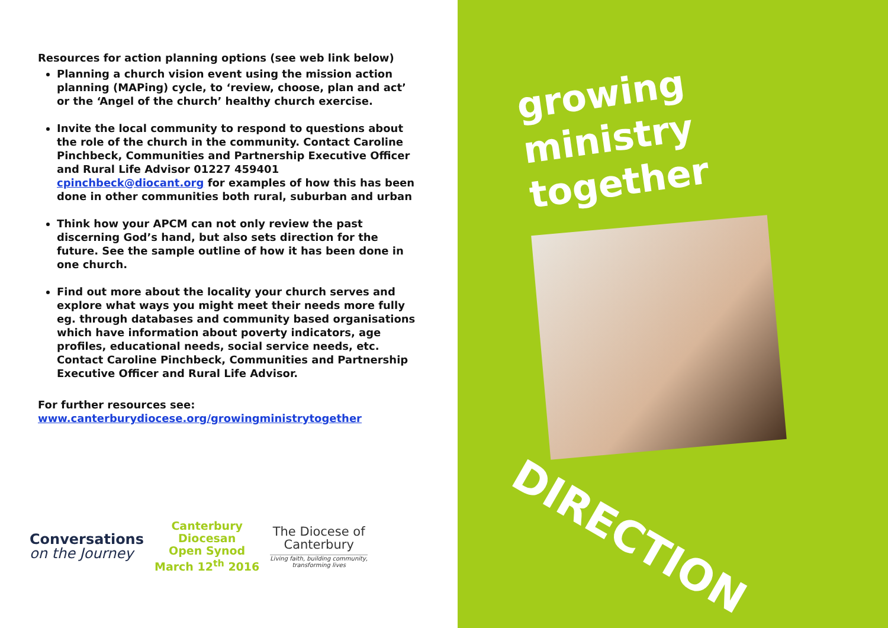Resources for action planning options (see web link below)
Planning a church vision event using the mission action planning (MAPing) cycle, to ‘review, choose, plan and act’ or the ‘Angel of the church’ healthy church exercise.
Invite the local community to respond to questions about the role of the church in the community. Contact Caroline Pinchbeck, Communities and Partnership Executive Officer and Rural Life Advisor 01227 459401 cpinchbeck@diocant.org for examples of how this has been done in other communities both rural, suburban and urban
Think how your APCM can not only review the past discerning God’s hand, but also sets direction for the future. See the sample outline of how it has been done in one church.
Find out more about the locality your church serves and explore what ways you might meet their needs more fully eg. through databases and community based organisations which have information about poverty indicators, age profiles, educational needs, social service needs, etc.
Contact Caroline Pinchbeck, Communities and Partnership Executive Officer and Rural Life Advisor.
For further resources see:
www.canterburydiocese.org/growingministrytogether
Conversations
on the Journey
Canterbury
Diocesan
Open Synod
March 12<sup>th</sup> 2016
The Diocese of
Canterbury
Living faith, building community,
transforming lives
growing
ministry
together
DIRECTION